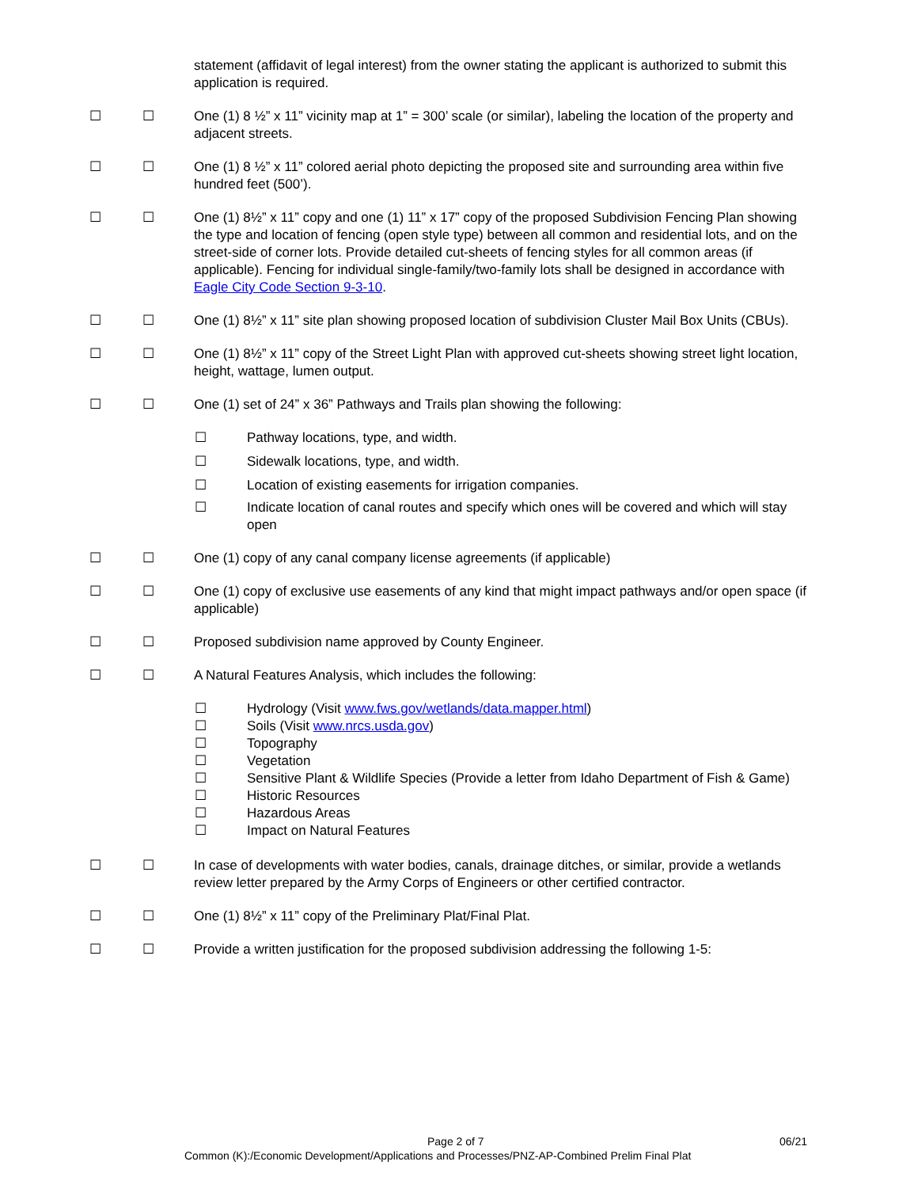statement (affidavit of legal interest) from the owner stating the applicant is authorized to submit this application is required.
☐ ☐ One (1) 8 ½” x 11” vicinity map at 1” = 300’ scale (or similar), labeling the location of the property and adjacent streets.
☐ ☐ One (1) 8 ½” x 11” colored aerial photo depicting the proposed site and surrounding area within five hundred feet (500’).
☐ ☐ One (1) 8½” x 11” copy and one (1) 11” x 17” copy of the proposed Subdivision Fencing Plan showing the type and location of fencing (open style type) between all common and residential lots, and on the street-side of corner lots. Provide detailed cut-sheets of fencing styles for all common areas (if applicable). Fencing for individual single-family/two-family lots shall be designed in accordance with Eagle City Code Section 9-3-10.
☐ ☐ One (1) 8½” x 11” site plan showing proposed location of subdivision Cluster Mail Box Units (CBUs).
☐ ☐ One (1) 8½” x 11” copy of the Street Light Plan with approved cut-sheets showing street light location, height, wattage, lumen output.
☐ ☐ One (1) set of 24” x 36” Pathways and Trails plan showing the following:
☐ Pathway locations, type, and width.
☐ Sidewalk locations, type, and width.
☐ Location of existing easements for irrigation companies.
☐ Indicate location of canal routes and specify which ones will be covered and which will stay open
☐ ☐ One (1) copy of any canal company license agreements (if applicable)
☐ ☐ One (1) copy of exclusive use easements of any kind that might impact pathways and/or open space (if applicable)
☐ ☐ Proposed subdivision name approved by County Engineer.
☐ ☐ A Natural Features Analysis, which includes the following:
☐ Hydrology (Visit www.fws.gov/wetlands/data.mapper.html)
☐ Soils (Visit www.nrcs.usda.gov)
☐ Topography
☐ Vegetation
☐ Sensitive Plant & Wildlife Species (Provide a letter from Idaho Department of Fish & Game)
☐ Historic Resources
☐ Hazardous Areas
☐ Impact on Natural Features
☐ ☐ In case of developments with water bodies, canals, drainage ditches, or similar, provide a wetlands review letter prepared by the Army Corps of Engineers or other certified contractor.
☐ ☐ One (1) 8½” x 11” copy of the Preliminary Plat/Final Plat.
☐ ☐ Provide a written justification for the proposed subdivision addressing the following 1-5:
Page 2 of 7 06/21
Common (K):/Economic Development/Applications and Processes/PNZ-AP-Combined Prelim Final Plat